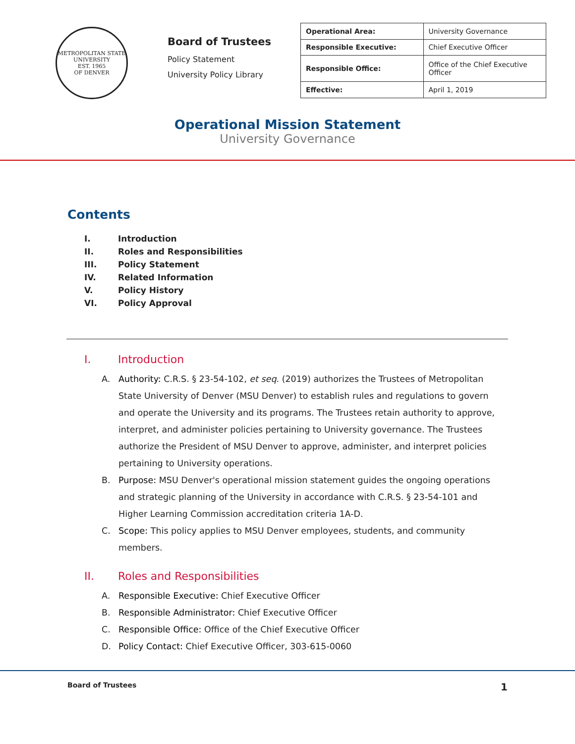METROPOLITAN STATE UNIVERSITY
EST. 1965
OF DENVER
Board of Trustees
Policy Statement
University Policy Library
| Operational Area: | University Governance |
| Responsible Executive: | Chief Executive Officer |
| Responsible Office: | Office of the Chief Executive Officer |
| Effective: | April 1, 2019 |
Operational Mission Statement
University Governance
Contents
I. Introduction
II. Roles and Responsibilities
III. Policy Statement
IV. Related Information
V. Policy History
VI. Policy Approval
I. Introduction
A. Authority: C.R.S. § 23-54-102, et seq. (2019) authorizes the Trustees of Metropolitan State University of Denver (MSU Denver) to establish rules and regulations to govern and operate the University and its programs. The Trustees retain authority to approve, interpret, and administer policies pertaining to University governance. The Trustees authorize the President of MSU Denver to approve, administer, and interpret policies pertaining to University operations.
B. Purpose: MSU Denver's operational mission statement guides the ongoing operations and strategic planning of the University in accordance with C.R.S. § 23-54-101 and Higher Learning Commission accreditation criteria 1A-D.
C. Scope: This policy applies to MSU Denver employees, students, and community members.
II. Roles and Responsibilities
A. Responsible Executive: Chief Executive Officer
B. Responsible Administrator: Chief Executive Officer
C. Responsible Office: Office of the Chief Executive Officer
D. Policy Contact: Chief Executive Officer, 303-615-0060
Board of Trustees 1